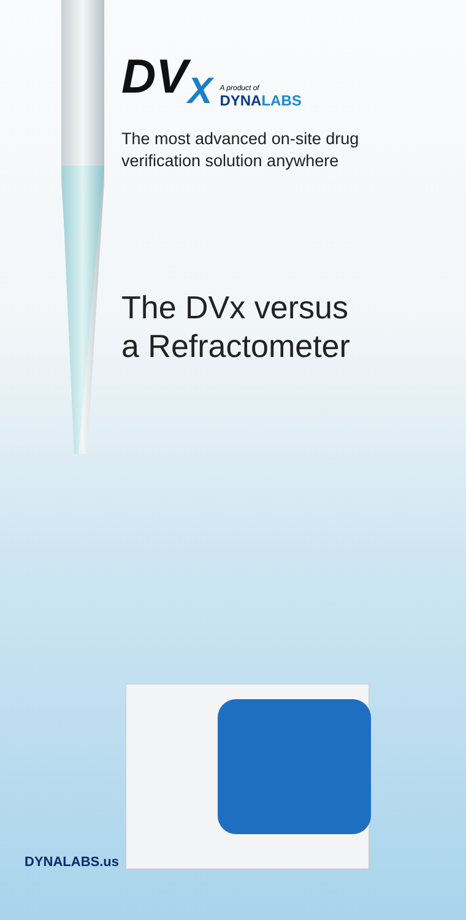DV<sub>X</sub>
A product of
DYNALABS
The most advanced on-site drug
verification solution anywhere
The DVx versus
a Refractometer
DYNALABS.us